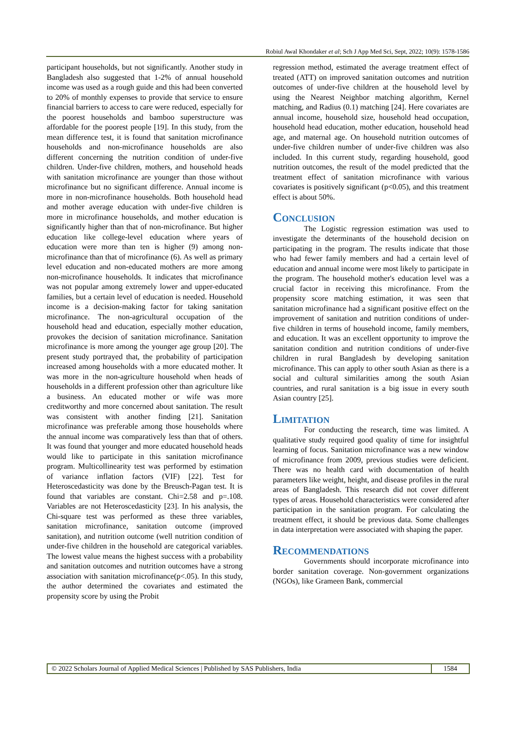Robiul Awal Khondaker et al; Sch J App Med Sci, Sept, 2022; 10(9): 1578-1586
participant households, but not significantly. Another study in Bangladesh also suggested that 1-2% of annual household income was used as a rough guide and this had been converted to 20% of monthly expenses to provide that service to ensure financial barriers to access to care were reduced, especially for the poorest households and bamboo superstructure was affordable for the poorest people [19]. In this study, from the mean difference test, it is found that sanitation microfinance households and non-microfinance households are also different concerning the nutrition condition of under-five children. Under-five children, mothers, and household heads with sanitation microfinance are younger than those without microfinance but no significant difference. Annual income is more in non-microfinance households. Both household head and mother average education with under-five children is more in microfinance households, and mother education is significantly higher than that of non-microfinance. But higher education like college-level education where years of education were more than ten is higher (9) among non-microfinance than that of microfinance (6). As well as primary level education and non-educated mothers are more among non-microfinance households. It indicates that microfinance was not popular among extremely lower and upper-educated families, but a certain level of education is needed. Household income is a decision-making factor for taking sanitation microfinance. The non-agricultural occupation of the household head and education, especially mother education, provokes the decision of sanitation microfinance. Sanitation microfinance is more among the younger age group [20]. The present study portrayed that, the probability of participation increased among households with a more educated mother. It was more in the non-agriculture household when heads of households in a different profession other than agriculture like a business. An educated mother or wife was more creditworthy and more concerned about sanitation. The result was consistent with another finding [21]. Sanitation microfinance was preferable among those households where the annual income was comparatively less than that of others. It was found that younger and more educated household heads would like to participate in this sanitation microfinance program. Multicollinearity test was performed by estimation of variance inflation factors (VIF) [22]. Test for Heteroscedasticity was done by the Breusch-Pagan test. It is found that variables are constant. Chi=2.58 and p=.108. Variables are not Heteroscedasticity [23]. In his analysis, the Chi-square test was performed as these three variables, sanitation microfinance, sanitation outcome (improved sanitation), and nutrition outcome (well nutrition condition of under-five children in the household are categorical variables. The lowest value means the highest success with a probability and sanitation outcomes and nutrition outcomes have a strong association with sanitation microfinance(p<.05). In this study, the author determined the covariates and estimated the propensity score by using the Probit
regression method, estimated the average treatment effect of treated (ATT) on improved sanitation outcomes and nutrition outcomes of under-five children at the household level by using the Nearest Neighbor matching algorithm, Kernel matching, and Radius (0.1) matching [24]. Here covariates are annual income, household size, household head occupation, household head education, mother education, household head age, and maternal age. On household nutrition outcomes of under-five children number of under-five children was also included. In this current study, regarding household, good nutrition outcomes, the result of the model predicted that the treatment effect of sanitation microfinance with various covariates is positively significant (p<0.05), and this treatment effect is about 50%.
Conclusion
The Logistic regression estimation was used to investigate the determinants of the household decision on participating in the program. The results indicate that those who had fewer family members and had a certain level of education and annual income were most likely to participate in the program. The household mother's education level was a crucial factor in receiving this microfinance. From the propensity score matching estimation, it was seen that sanitation microfinance had a significant positive effect on the improvement of sanitation and nutrition conditions of under-five children in terms of household income, family members, and education. It was an excellent opportunity to improve the sanitation condition and nutrition conditions of under-five children in rural Bangladesh by developing sanitation microfinance. This can apply to other south Asian as there is a social and cultural similarities among the south Asian countries, and rural sanitation is a big issue in every south Asian country [25].
Limitation
For conducting the research, time was limited. A qualitative study required good quality of time for insightful learning of focus. Sanitation microfinance was a new window of microfinance from 2009, previous studies were deficient. There was no health card with documentation of health parameters like weight, height, and disease profiles in the rural areas of Bangladesh. This research did not cover different types of areas. Household characteristics were considered after participation in the sanitation program. For calculating the treatment effect, it should be previous data. Some challenges in data interpretation were associated with shaping the paper.
Recommendations
Governments should incorporate microfinance into border sanitation coverage. Non-government organizations (NGOs), like Grameen Bank, commercial
© 2022 Scholars Journal of Applied Medical Sciences | Published by SAS Publishers, India
1584